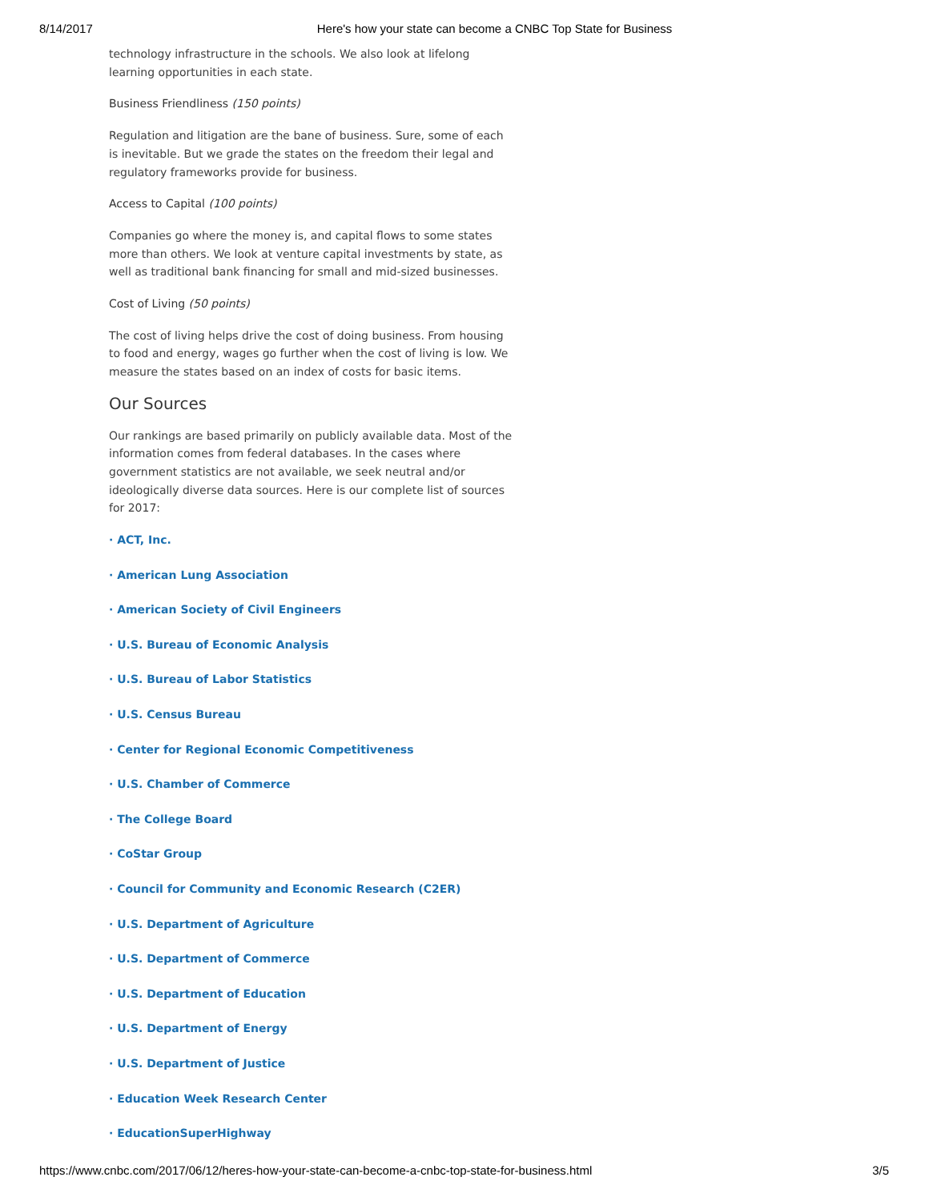8/14/2017 Here's how your state can become a CNBC Top State for Business
technology infrastructure in the schools. We also look at lifelong learning opportunities in each state.
Business Friendliness (150 points)
Regulation and litigation are the bane of business. Sure, some of each is inevitable. But we grade the states on the freedom their legal and regulatory frameworks provide for business.
Access to Capital (100 points)
Companies go where the money is, and capital flows to some states more than others. We look at venture capital investments by state, as well as traditional bank financing for small and mid-sized businesses.
Cost of Living (50 points)
The cost of living helps drive the cost of doing business. From housing to food and energy, wages go further when the cost of living is low. We measure the states based on an index of costs for basic items.
Our Sources
Our rankings are based primarily on publicly available data. Most of the information comes from federal databases. In the cases where government statistics are not available, we seek neutral and/or ideologically diverse data sources. Here is our complete list of sources for 2017:
· ACT, Inc.
· American Lung Association
· American Society of Civil Engineers
· U.S. Bureau of Economic Analysis
· U.S. Bureau of Labor Statistics
· U.S. Census Bureau
· Center for Regional Economic Competitiveness
· U.S. Chamber of Commerce
· The College Board
· CoStar Group
· Council for Community and Economic Research (C2ER)
· U.S. Department of Agriculture
· U.S. Department of Commerce
· U.S. Department of Education
· U.S. Department of Energy
· U.S. Department of Justice
· Education Week Research Center
· EducationSuperHighway
https://www.cnbc.com/2017/06/12/heres-how-your-state-can-become-a-cnbc-top-state-for-business.html 3/5